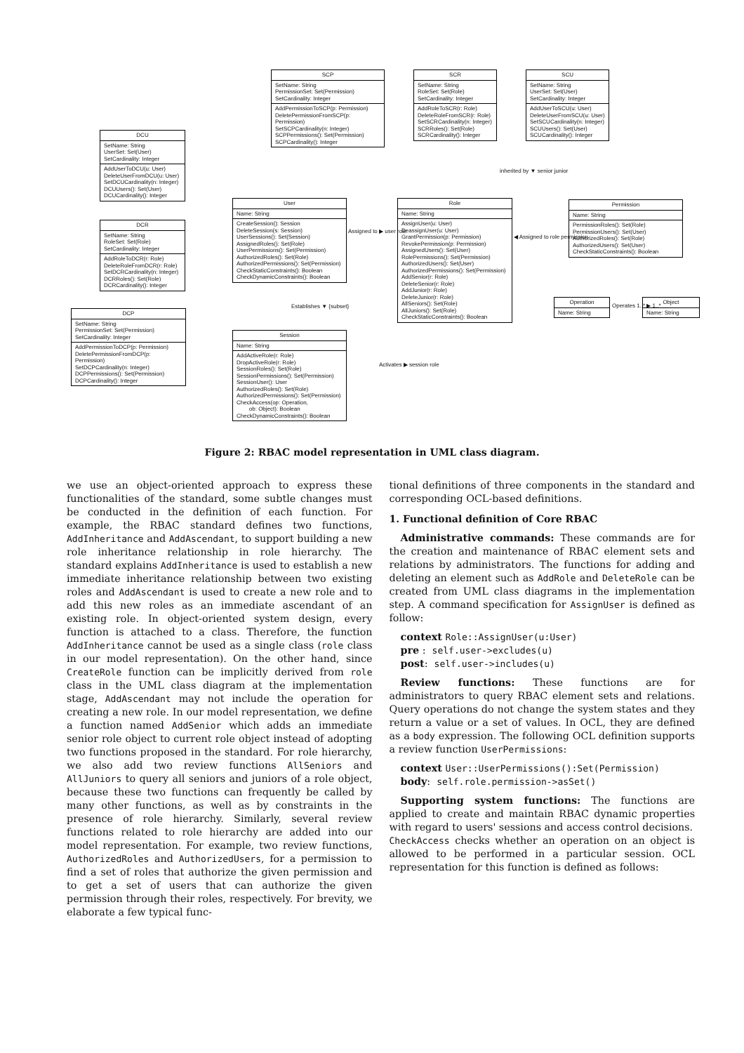SCP
SetName: String
PermissionSet: Set(Permission)
SetCardinality: Integer
AddPermissionToSCP(p: Permission)
DeletePermissionFromSCP(p: Permission)
SetSCPCardinality(n: Integer)
SCPPermissions(): Set(Permission)
SCPCardinality(): Integer
SCR
SetName: String
RoleSet: Set(Role)
SetCardinality: Integer
AddRoleToSCR(r: Role)
DeleteRoleFromSCR(r: Role)
SetSCRCardinality(n: Integer)
SCRRoles(): Set(Role)
SCRCardinality(): Integer
SCU
SetName: String
UserSet: Set(User)
SetCardinality: Integer
AddUserToSCU(u: User)
DeleteUserFromSCU(u: User)
SetSCUCardinality(n: Integer)
SCUUsers(): Set(User)
SCUCardinality(): Integer
DCU
SetName: String
UserSet: Set(User)
SetCardinality: Integer
AddUserToDCU(u: User)
DeleteUserFromDCU(u: User)
SetDCUCardinality(n: Integer)
DCUUsers(): Set(User)
DCUCardinality(): Integer
DCR
SetName: String
RoleSet: Set(Role)
SetCardinality: Integer
AddRoleToDCR(r: Role)
DeleteRoleFromDCR(r: Role)
SetDCRCardinality(n: Integer)
DCRRoles(): Set(Role)
DCRCardinality(): Integer
DCP
SetName: String
PermissionSet: Set(Permission)
SetCardinality: Integer
AddPermissionToDCP(p: Permission)
DeletePermissionFromDCP(p: Permission)
SetDCPCardinality(n: Integer)
DCPPermissions(): Set(Permission)
DCPCardinality(): Integer
User
Name: String
CreateSession(): Session
DeleteSession(s: Session)
UserSessions(): Set(Session)
AssignedRoles(): Set(Role)
UserPermissions(): Set(Permission)
AuthorizedRoles(): Set(Role)
AuthorizedPermissions(): Set(Permission)
CheckStaticConstraints(): Boolean
CheckDynamicConstraints(): Boolean
Role
Name: String
AssignUser(u: User)
DeassignUser(u: User)
GrantPermission(p: Permission)
RevokePermission(p: Permission)
AssignedUsers(): Set(User)
RolePermissions(): Set(Permission)
AuthorizedUsers(): Set(User)
AuthorizedPermissions(): Set(Permission)
AddSenior(r: Role)
DeleteSenior(r: Role)
AddJunior(r: Role)
DeleteJunior(r: Role)
AllSeniors(): Set(Role)
AllJuniors(): Set(Role)
CheckStaticConstraints(): Boolean
Permission
Name: String
PermissionRoles(): Set(Role)
PermissionUsers(): Set(User)
AuthorizedRoles(): Set(Role)
AuthorizedUsers(): Set(User)
CheckStaticConstraints(): Boolean
Operation
Name: String
Object
Name: String
Session
Name: String
AddActiveRole(r: Role)
DropActiveRole(r: Role)
SessionRoles(): Set(Role)
SessionPermissions(): Set(Permission)
SessionUser(): User
AuthorizedRoles(): Set(Role)
AuthorizedPermissions(): Set(Permission)
CheckAccess(op: Operation,
ob: Object): Boolean
CheckDynamicConstraints(): Boolean
Assigned to ▶ user role
◀ Assigned to role permission
inherited by ▼ senior junior
Establishes ▼ {subset}
Activates ▶ session role
Operates 1..* ▶ 1..*
Figure 2: RBAC model representation in UML class diagram.
we use an object-oriented approach to express these functionalities of the standard, some subtle changes must be conducted in the definition of each function. For example, the RBAC standard defines two functions, AddInheritance and AddAscendant, to support building a new role inheritance relationship in role hierarchy. The standard explains AddInheritance is used to establish a new immediate inheritance relationship between two existing roles and AddAscendant is used to create a new role and to add this new roles as an immediate ascendant of an existing role. In object-oriented system design, every function is attached to a class. Therefore, the function AddInheritance cannot be used as a single class (role class in our model representation). On the other hand, since CreateRole function can be implicitly derived from role class in the UML class diagram at the implementation stage, AddAscendant may not include the operation for creating a new role. In our model representation, we define a function named AddSenior which adds an immediate senior role object to current role object instead of adopting two functions proposed in the standard. For role hierarchy, we also add two review functions AllSeniors and AllJuniors to query all seniors and juniors of a role object, because these two functions can frequently be called by many other functions, as well as by constraints in the presence of role hierarchy. Similarly, several review functions related to role hierarchy are added into our model representation. For example, two review functions, AuthorizedRoles and AuthorizedUsers, for a permission to find a set of roles that authorize the given permission and to get a set of users that can authorize the given permission through their roles, respectively. For brevity, we elaborate a few typical func-
tional definitions of three components in the standard and corresponding OCL-based definitions.
1. Functional definition of Core RBAC
Administrative commands: These commands are for the creation and maintenance of RBAC element sets and relations by administrators. The functions for adding and deleting an element such as AddRole and DeleteRole can be created from UML class diagrams in the implementation step. A command specification for AssignUser is defined as follow:
context Role::AssignUser(u:User)
pre : self.user->excludes(u)
post: self.user->includes(u)
Review functions: These functions are for administrators to query RBAC element sets and relations. Query operations do not change the system states and they return a value or a set of values. In OCL, they are defined as a body expression. The following OCL definition supports a review function UserPermissions:
context User::UserPermissions():Set(Permission)
body: self.role.permission->asSet()
Supporting system functions: The functions are applied to create and maintain RBAC dynamic properties with regard to users' sessions and access control decisions.
CheckAccess checks whether an operation on an object is allowed to be performed in a particular session. OCL representation for this function is defined as follows: